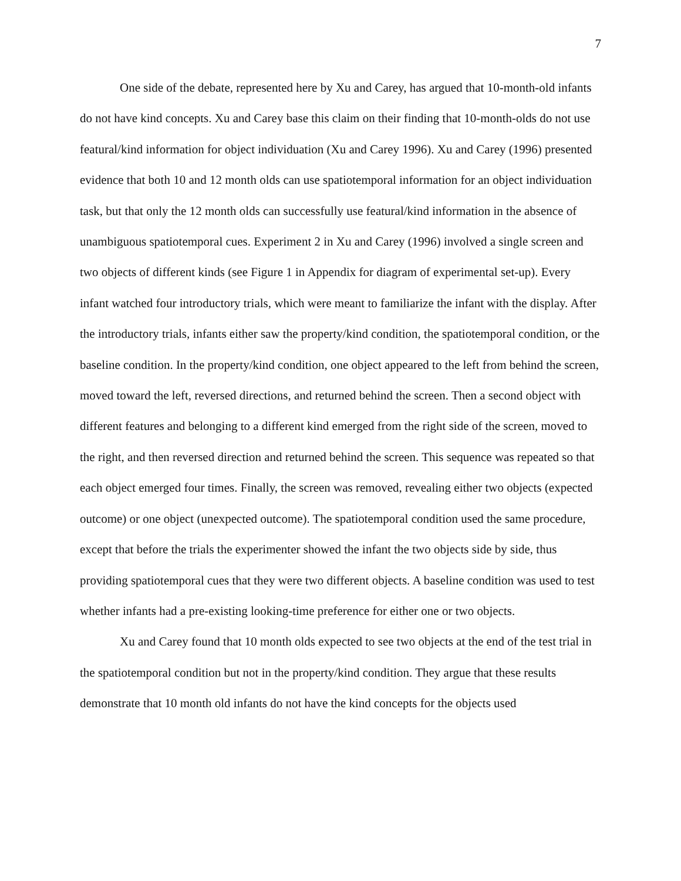7
One side of the debate, represented here by Xu and Carey, has argued that 10-month-old infants do not have kind concepts. Xu and Carey base this claim on their finding that 10-month-olds do not use featural/kind information for object individuation (Xu and Carey 1996). Xu and Carey (1996) presented evidence that both 10 and 12 month olds can use spatiotemporal information for an object individuation task, but that only the 12 month olds can successfully use featural/kind information in the absence of unambiguous spatiotemporal cues. Experiment 2 in Xu and Carey (1996) involved a single screen and two objects of different kinds (see Figure 1 in Appendix for diagram of experimental set-up). Every infant watched four introductory trials, which were meant to familiarize the infant with the display. After the introductory trials, infants either saw the property/kind condition, the spatiotemporal condition, or the baseline condition. In the property/kind condition, one object appeared to the left from behind the screen, moved toward the left, reversed directions, and returned behind the screen. Then a second object with different features and belonging to a different kind emerged from the right side of the screen, moved to the right, and then reversed direction and returned behind the screen. This sequence was repeated so that each object emerged four times. Finally, the screen was removed, revealing either two objects (expected outcome) or one object (unexpected outcome). The spatiotemporal condition used the same procedure, except that before the trials the experimenter showed the infant the two objects side by side, thus providing spatiotemporal cues that they were two different objects. A baseline condition was used to test whether infants had a pre-existing looking-time preference for either one or two objects.
Xu and Carey found that 10 month olds expected to see two objects at the end of the test trial in the spatiotemporal condition but not in the property/kind condition. They argue that these results demonstrate that 10 month old infants do not have the kind concepts for the objects used